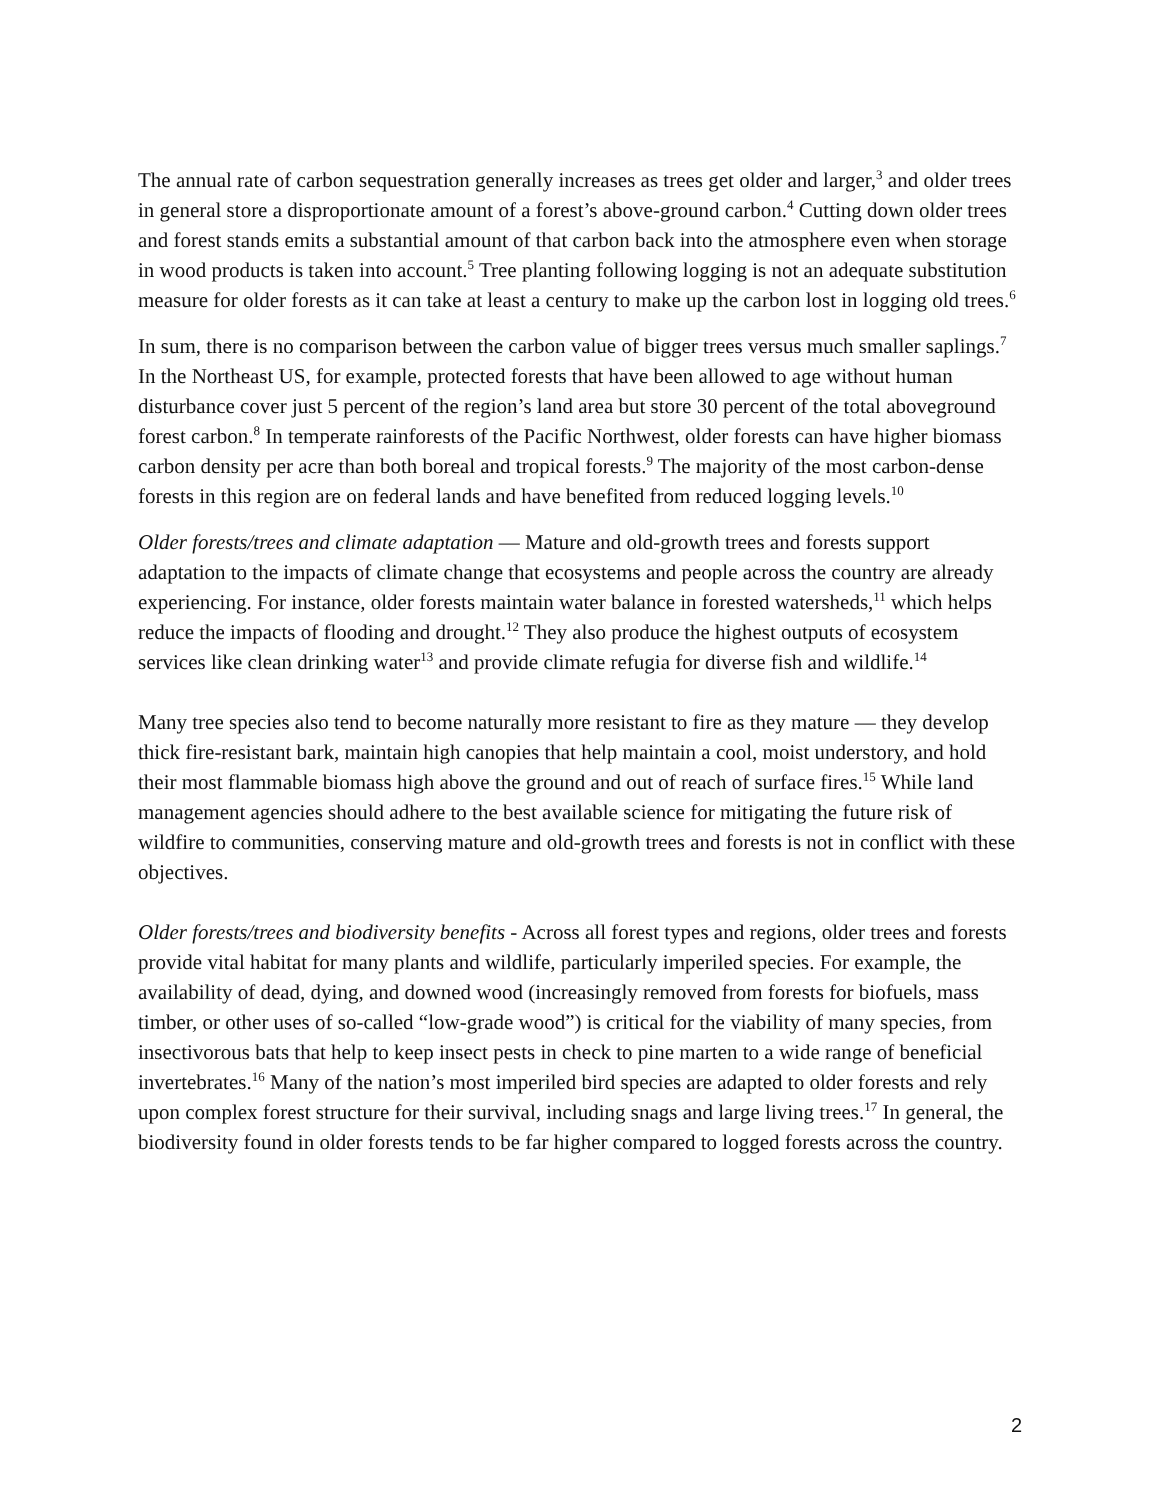The annual rate of carbon sequestration generally increases as trees get older and larger,<sup>3</sup> and older trees in general store a disproportionate amount of a forest’s above-ground carbon.<sup>4</sup> Cutting down older trees and forest stands emits a substantial amount of that carbon back into the atmosphere even when storage in wood products is taken into account.<sup>5</sup> Tree planting following logging is not an adequate substitution measure for older forests as it can take at least a century to make up the carbon lost in logging old trees.<sup>6</sup>
In sum, there is no comparison between the carbon value of bigger trees versus much smaller saplings.<sup>7</sup> In the Northeast US, for example, protected forests that have been allowed to age without human disturbance cover just 5 percent of the region’s land area but store 30 percent of the total aboveground forest carbon.<sup>8</sup> In temperate rainforests of the Pacific Northwest, older forests can have higher biomass carbon density per acre than both boreal and tropical forests.<sup>9</sup> The majority of the most carbon-dense forests in this region are on federal lands and have benefited from reduced logging levels.<sup>10</sup>
Older forests/trees and climate adaptation — Mature and old-growth trees and forests support adaptation to the impacts of climate change that ecosystems and people across the country are already experiencing. For instance, older forests maintain water balance in forested watersheds,<sup>11</sup> which helps reduce the impacts of flooding and drought.<sup>12</sup> They also produce the highest outputs of ecosystem services like clean drinking water<sup>13</sup> and provide climate refugia for diverse fish and wildlife.<sup>14</sup>
Many tree species also tend to become naturally more resistant to fire as they mature — they develop thick fire-resistant bark, maintain high canopies that help maintain a cool, moist understory, and hold their most flammable biomass high above the ground and out of reach of surface fires.<sup>15</sup> While land management agencies should adhere to the best available science for mitigating the future risk of wildfire to communities, conserving mature and old-growth trees and forests is not in conflict with these objectives.
Older forests/trees and biodiversity benefits - Across all forest types and regions, older trees and forests provide vital habitat for many plants and wildlife, particularly imperiled species. For example, the availability of dead, dying, and downed wood (increasingly removed from forests for biofuels, mass timber, or other uses of so-called “low-grade wood”) is critical for the viability of many species, from insectivorous bats that help to keep insect pests in check to pine marten to a wide range of beneficial invertebrates.<sup>16</sup> Many of the nation’s most imperiled bird species are adapted to older forests and rely upon complex forest structure for their survival, including snags and large living trees.<sup>17</sup> In general, the biodiversity found in older forests tends to be far higher compared to logged forests across the country.
2